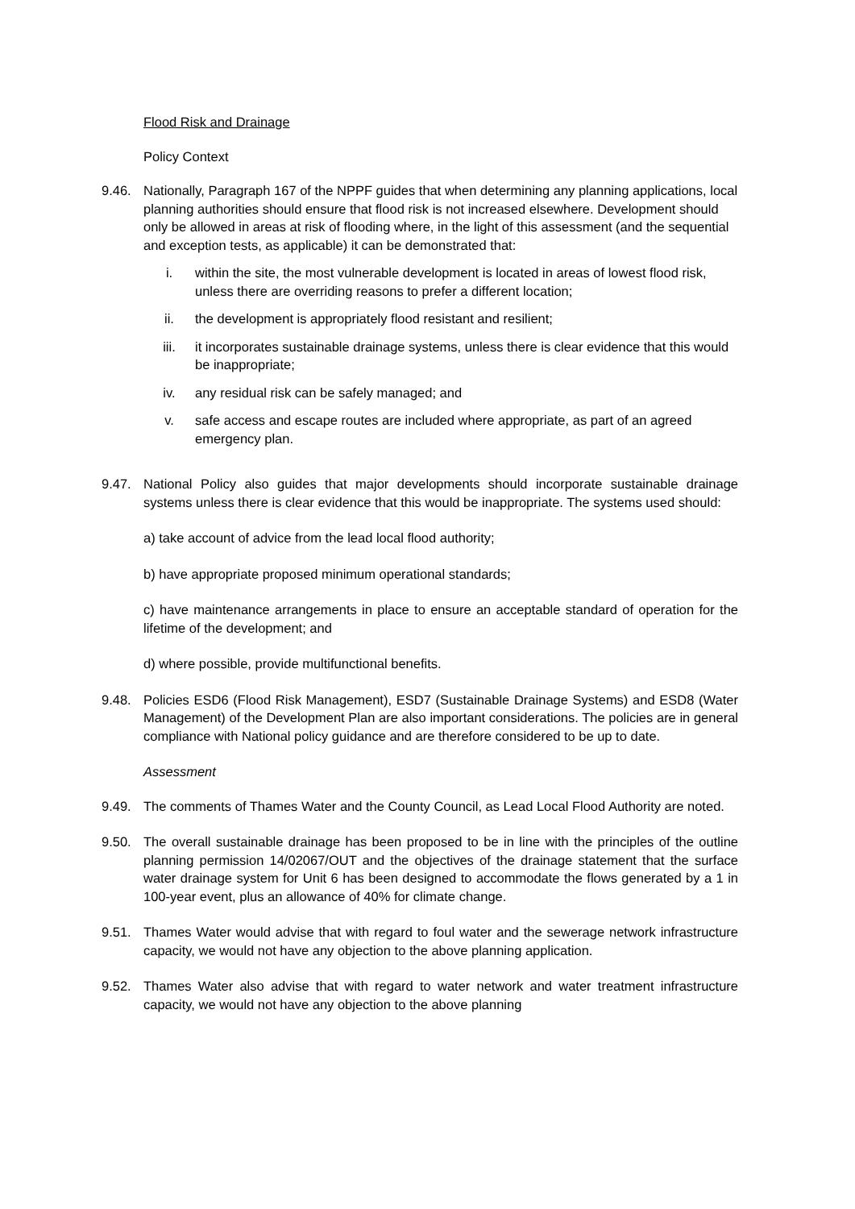Flood Risk and Drainage
Policy Context
9.46. Nationally, Paragraph 167 of the NPPF guides that when determining any planning applications, local planning authorities should ensure that flood risk is not increased elsewhere. Development should only be allowed in areas at risk of flooding where, in the light of this assessment (and the sequential and exception tests, as applicable) it can be demonstrated that:
i. within the site, the most vulnerable development is located in areas of lowest flood risk, unless there are overriding reasons to prefer a different location;
ii. the development is appropriately flood resistant and resilient;
iii. it incorporates sustainable drainage systems, unless there is clear evidence that this would be inappropriate;
iv. any residual risk can be safely managed; and
v. safe access and escape routes are included where appropriate, as part of an agreed emergency plan.
9.47. National Policy also guides that major developments should incorporate sustainable drainage systems unless there is clear evidence that this would be inappropriate. The systems used should:
a) take account of advice from the lead local flood authority;
b) have appropriate proposed minimum operational standards;
c) have maintenance arrangements in place to ensure an acceptable standard of operation for the lifetime of the development; and
d) where possible, provide multifunctional benefits.
9.48. Policies ESD6 (Flood Risk Management), ESD7 (Sustainable Drainage Systems) and ESD8 (Water Management) of the Development Plan are also important considerations. The policies are in general compliance with National policy guidance and are therefore considered to be up to date.
Assessment
9.49. The comments of Thames Water and the County Council, as Lead Local Flood Authority are noted.
9.50. The overall sustainable drainage has been proposed to be in line with the principles of the outline planning permission 14/02067/OUT and the objectives of the drainage statement that the surface water drainage system for Unit 6 has been designed to accommodate the flows generated by a 1 in 100-year event, plus an allowance of 40% for climate change.
9.51. Thames Water would advise that with regard to foul water and the sewerage network infrastructure capacity, we would not have any objection to the above planning application.
9.52. Thames Water also advise that with regard to water network and water treatment infrastructure capacity, we would not have any objection to the above planning